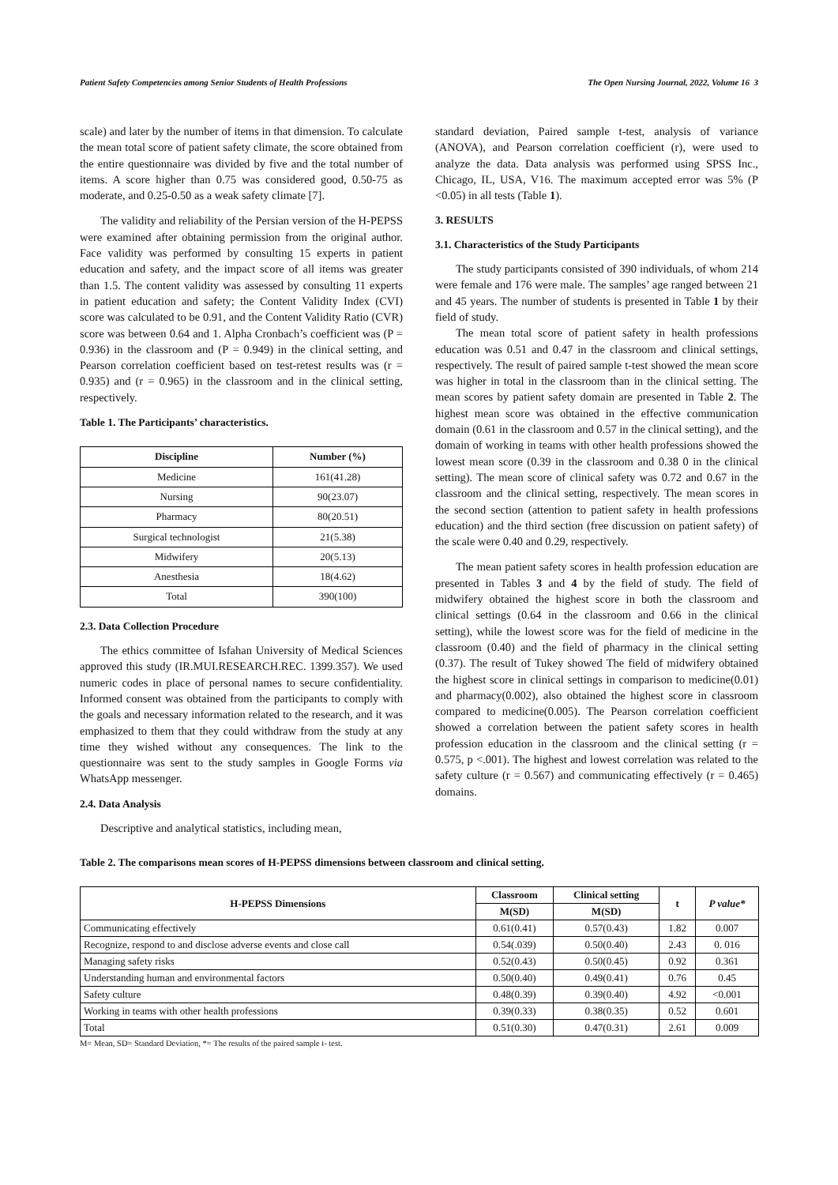Patient Safety Competencies among Senior Students of Health Professions The Open Nursing Journal, 2022, Volume 16 3
scale) and later by the number of items in that dimension. To calculate the mean total score of patient safety climate, the score obtained from the entire questionnaire was divided by five and the total number of items. A score higher than 0.75 was considered good, 0.50-75 as moderate, and 0.25-0.50 as a weak safety climate [7].
The validity and reliability of the Persian version of the H-PEPSS were examined after obtaining permission from the original author. Face validity was performed by consulting 15 experts in patient education and safety, and the impact score of all items was greater than 1.5. The content validity was assessed by consulting 11 experts in patient education and safety; the Content Validity Index (CVI) score was calculated to be 0.91, and the Content Validity Ratio (CVR) score was between 0.64 and 1. Alpha Cronbach’s coefficient was (P = 0.936) in the classroom and (P = 0.949) in the clinical setting, and Pearson correlation coefficient based on test-retest results was (r = 0.935) and (r = 0.965) in the classroom and in the clinical setting, respectively.
Table 1. The Participants’ characteristics.
| Discipline | Number (%) |
| --- | --- |
| Medicine | 161(41.28) |
| Nursing | 90(23.07) |
| Pharmacy | 80(20.51) |
| Surgical technologist | 21(5.38) |
| Midwifery | 20(5.13) |
| Anesthesia | 18(4.62) |
| Total | 390(100) |
2.3. Data Collection Procedure
The ethics committee of Isfahan University of Medical Sciences approved this study (IR.MUI.RESEARCH.REC. 1399.357). We used numeric codes in place of personal names to secure confidentiality. Informed consent was obtained from the participants to comply with the goals and necessary information related to the research, and it was emphasized to them that they could withdraw from the study at any time they wished without any consequences. The link to the questionnaire was sent to the study samples in Google Forms via WhatsApp messenger.
2.4. Data Analysis
Descriptive and analytical statistics, including mean,
standard deviation, Paired sample t-test, analysis of variance (ANOVA), and Pearson correlation coefficient (r), were used to analyze the data. Data analysis was performed using SPSS Inc., Chicago, IL, USA, V16. The maximum accepted error was 5% (P <0.05) in all tests (Table 1).
3. RESULTS
3.1. Characteristics of the Study Participants
The study participants consisted of 390 individuals, of whom 214 were female and 176 were male. The samples’ age ranged between 21 and 45 years. The number of students is presented in Table 1 by their field of study.
The mean total score of patient safety in health professions education was 0.51 and 0.47 in the classroom and clinical settings, respectively. The result of paired sample t-test showed the mean score was higher in total in the classroom than in the clinical setting. The mean scores by patient safety domain are presented in Table 2. The highest mean score was obtained in the effective communication domain (0.61 in the classroom and 0.57 in the clinical setting), and the domain of working in teams with other health professions showed the lowest mean score (0.39 in the classroom and 0.38 0 in the clinical setting). The mean score of clinical safety was 0.72 and 0.67 in the classroom and the clinical setting, respectively. The mean scores in the second section (attention to patient safety in health professions education) and the third section (free discussion on patient safety) of the scale were 0.40 and 0.29, respectively.
The mean patient safety scores in health profession education are presented in Tables 3 and 4 by the field of study. The field of midwifery obtained the highest score in both the classroom and clinical settings (0.64 in the classroom and 0.66 in the clinical setting), while the lowest score was for the field of medicine in the classroom (0.40) and the field of pharmacy in the clinical setting (0.37). The result of Tukey showed The field of midwifery obtained the highest score in clinical settings in comparison to medicine(0.01) and pharmacy(0.002), also obtained the highest score in classroom compared to medicine(0.005). The Pearson correlation coefficient showed a correlation between the patient safety scores in health profession education in the classroom and the clinical setting (r = 0.575, p <.001). The highest and lowest correlation was related to the safety culture (r = 0.567) and communicating effectively (r = 0.465) domains.
Table 2. The comparisons mean scores of H-PEPSS dimensions between classroom and clinical setting.
| H-PEPSS Dimensions | Classroom | Clinical setting | t | P value* |
| --- | --- | --- | --- | --- |
| | M(SD) | M(SD) | | |
| Communicating effectively | 0.61(0.41) | 0.57(0.43) | 1.82 | 0.007 |
| Recognize, respond to and disclose adverse events and close call | 0.54(.039) | 0.50(0.40) | 2.43 | 0. 016 |
| Managing safety risks | 0.52(0.43) | 0.50(0.45) | 0.92 | 0.361 |
| Understanding human and environmental factors | 0.50(0.40) | 0.49(0.41) | 0.76 | 0.45 |
| Safety culture | 0.48(0.39) | 0.39(0.40) | 4.92 | <0.001 |
| Working in teams with other health professions | 0.39(0.33) | 0.38(0.35) | 0.52 | 0.601 |
| Total | 0.51(0.30) | 0.47(0.31) | 2.61 | 0.009 |
M= Mean, SD= Standard Deviation, *= The results of the paired sample t- test.